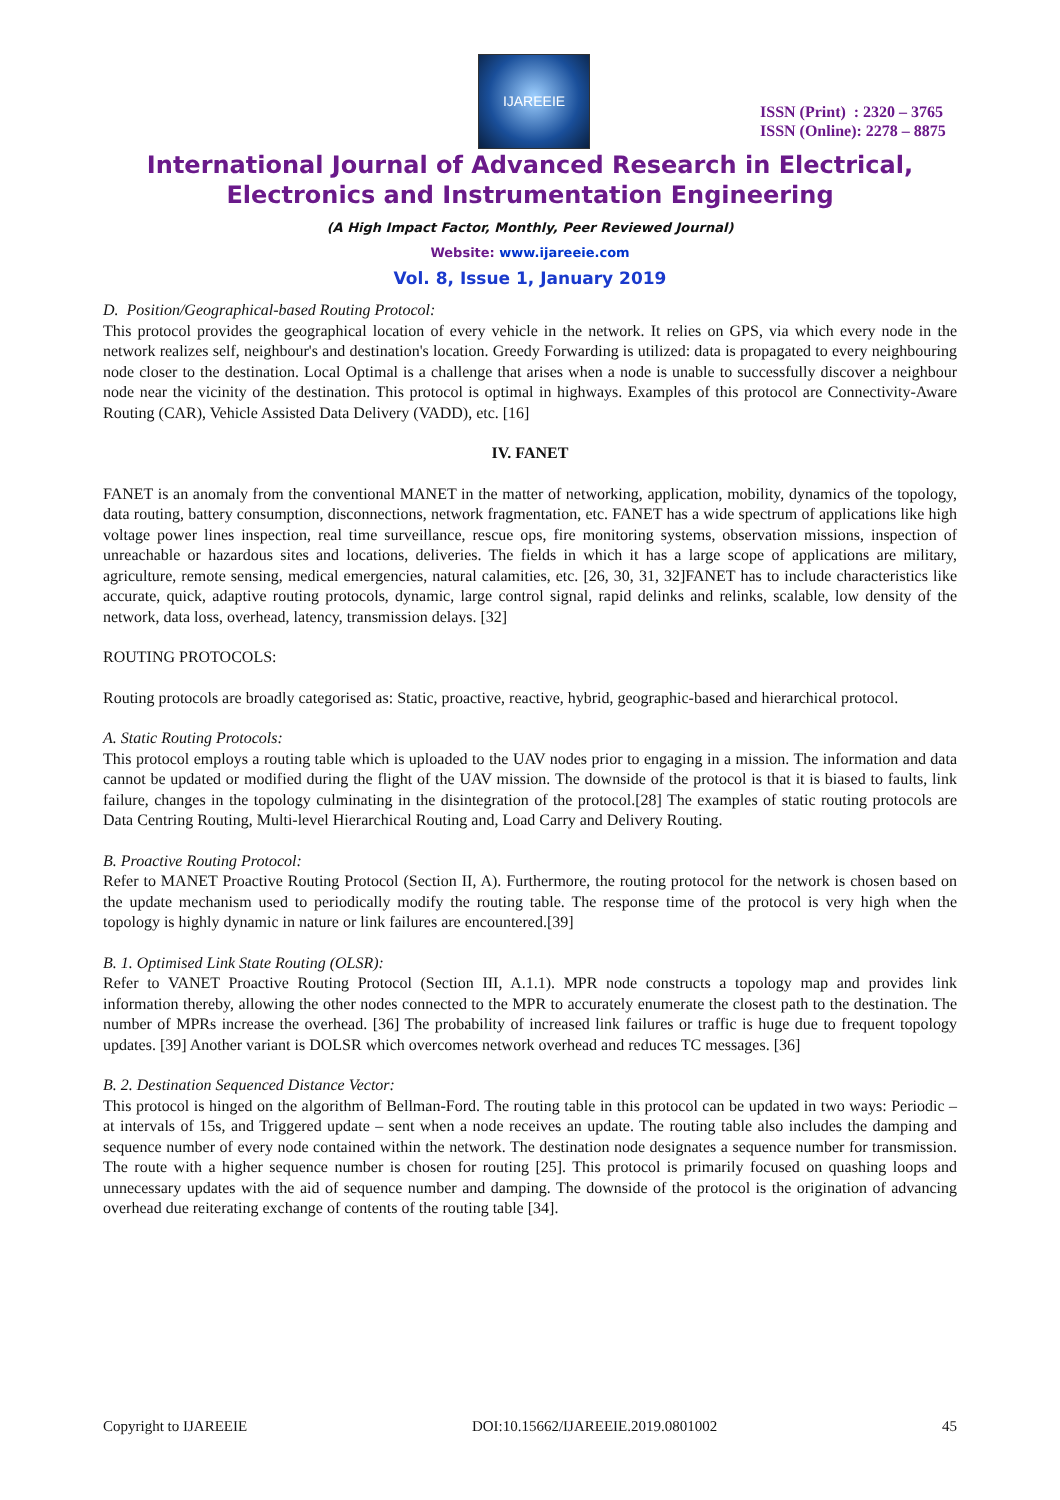IJAREEIE
ISSN (Print) : 2320 – 3765
ISSN (Online): 2278 – 8875
International Journal of Advanced Research in Electrical,
Electronics and Instrumentation Engineering
(A High Impact Factor, Monthly, Peer Reviewed Journal)
Website: www.ijareeie.com
Vol. 8, Issue 1, January 2019
D. Position/Geographical-based Routing Protocol:
This protocol provides the geographical location of every vehicle in the network. It relies on GPS, via which every node in the network realizes self, neighbour's and destination's location. Greedy Forwarding is utilized: data is propagated to every neighbouring node closer to the destination. Local Optimal is a challenge that arises when a node is unable to successfully discover a neighbour node near the vicinity of the destination. This protocol is optimal in highways. Examples of this protocol are Connectivity-Aware Routing (CAR), Vehicle Assisted Data Delivery (VADD), etc. [16]
IV. FANET
FANET is an anomaly from the conventional MANET in the matter of networking, application, mobility, dynamics of the topology, data routing, battery consumption, disconnections, network fragmentation, etc. FANET has a wide spectrum of applications like high voltage power lines inspection, real time surveillance, rescue ops, fire monitoring systems, observation missions, inspection of unreachable or hazardous sites and locations, deliveries. The fields in which it has a large scope of applications are military, agriculture, remote sensing, medical emergencies, natural calamities, etc. [26, 30, 31, 32]FANET has to include characteristics like accurate, quick, adaptive routing protocols, dynamic, large control signal, rapid delinks and relinks, scalable, low density of the network, data loss, overhead, latency, transmission delays. [32]
ROUTING PROTOCOLS:
Routing protocols are broadly categorised as: Static, proactive, reactive, hybrid, geographic-based and hierarchical protocol.
A. Static Routing Protocols:
This protocol employs a routing table which is uploaded to the UAV nodes prior to engaging in a mission. The information and data cannot be updated or modified during the flight of the UAV mission. The downside of the protocol is that it is biased to faults, link failure, changes in the topology culminating in the disintegration of the protocol.[28] The examples of static routing protocols are Data Centring Routing, Multi-level Hierarchical Routing and, Load Carry and Delivery Routing.
B. Proactive Routing Protocol:
Refer to MANET Proactive Routing Protocol (Section II, A). Furthermore, the routing protocol for the network is chosen based on the update mechanism used to periodically modify the routing table. The response time of the protocol is very high when the topology is highly dynamic in nature or link failures are encountered.[39]
B. 1. Optimised Link State Routing (OLSR):
Refer to VANET Proactive Routing Protocol (Section III, A.1.1). MPR node constructs a topology map and provides link information thereby, allowing the other nodes connected to the MPR to accurately enumerate the closest path to the destination. The number of MPRs increase the overhead. [36] The probability of increased link failures or traffic is huge due to frequent topology updates. [39] Another variant is DOLSR which overcomes network overhead and reduces TC messages. [36]
B. 2. Destination Sequenced Distance Vector:
This protocol is hinged on the algorithm of Bellman-Ford. The routing table in this protocol can be updated in two ways: Periodic – at intervals of 15s, and Triggered update – sent when a node receives an update. The routing table also includes the damping and sequence number of every node contained within the network. The destination node designates a sequence number for transmission. The route with a higher sequence number is chosen for routing [25]. This protocol is primarily focused on quashing loops and unnecessary updates with the aid of sequence number and damping. The downside of the protocol is the origination of advancing overhead due reiterating exchange of contents of the routing table [34].
Copyright to IJAREEIE DOI:10.15662/IJAREEIE.2019.0801002 45